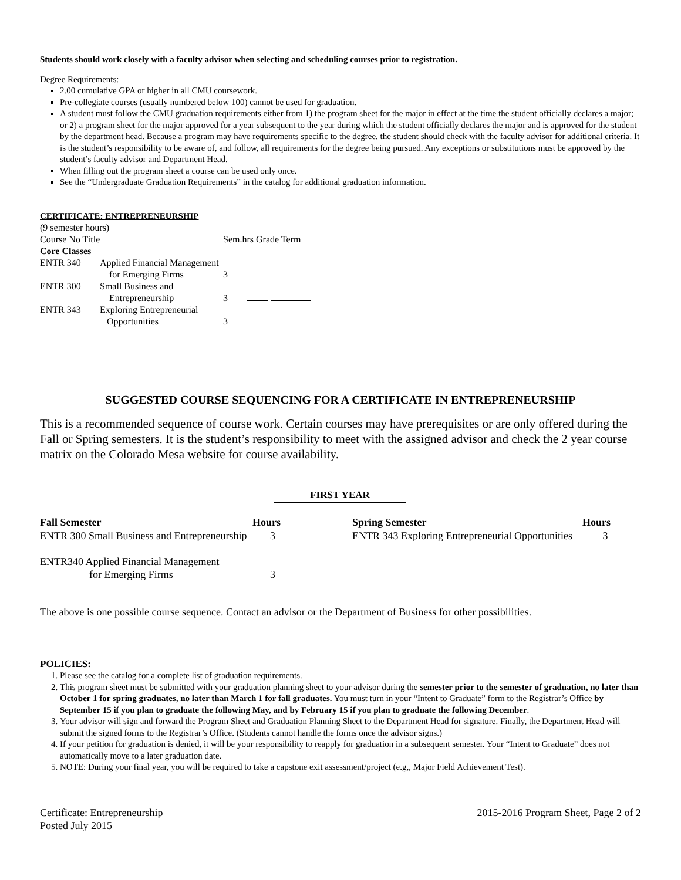Students should work closely with a faculty advisor when selecting and scheduling courses prior to registration.
Degree Requirements:
2.00 cumulative GPA or higher in all CMU coursework.
Pre-collegiate courses (usually numbered below 100) cannot be used for graduation.
A student must follow the CMU graduation requirements either from 1) the program sheet for the major in effect at the time the student officially declares a major; or 2) a program sheet for the major approved for a year subsequent to the year during which the student officially declares the major and is approved for the student by the department head. Because a program may have requirements specific to the degree, the student should check with the faculty advisor for additional criteria. It is the student’s responsibility to be aware of, and follow, all requirements for the degree being pursued. Any exceptions or substitutions must be approved by the student’s faculty advisor and Department Head.
When filling out the program sheet a course can be used only once.
See the “Undergraduate Graduation Requirements” in the catalog for additional graduation information.
CERTIFICATE: ENTREPRENEURSHIP
| (9 semester hours) | | | |
| Course No Title | | Sem.hrs Grade Term | |
| Core Classes | | | |
| ENTR 340 | Applied Financial Management for Emerging Firms | 3 | |
| ENTR 300 | Small Business and Entrepreneurship | 3 | |
| ENTR 343 | Exploring Entrepreneurial Opportunities | 3 | |
SUGGESTED COURSE SEQUENCING FOR A CERTIFICATE IN ENTREPRENEURSHIP
This is a recommended sequence of course work. Certain courses may have prerequisites or are only offered during the Fall or Spring semesters. It is the student’s responsibility to meet with the assigned advisor and check the 2 year course matrix on the Colorado Mesa website for course availability.
FIRST YEAR
Fall Semester Hours
ENTR 300 Small Business and Entrepreneurship 3
ENTR340 Applied Financial Management
for Emerging Firms 3
Spring Semester Hours
ENTR 343 Exploring Entrepreneurial Opportunities 3
The above is one possible course sequence. Contact an advisor or the Department of Business for other possibilities.
POLICIES:
1. Please see the catalog for a complete list of graduation requirements.
2. This program sheet must be submitted with your graduation planning sheet to your advisor during the semester prior to the semester of graduation, no later than October 1 for spring graduates, no later than March 1 for fall graduates. You must turn in your “Intent to Graduate” form to the Registrar’s Office by September 15 if you plan to graduate the following May, and by February 15 if you plan to graduate the following December.
3. Your advisor will sign and forward the Program Sheet and Graduation Planning Sheet to the Department Head for signature. Finally, the Department Head will submit the signed forms to the Registrar’s Office. (Students cannot handle the forms once the advisor signs.)
4. If your petition for graduation is denied, it will be your responsibility to reapply for graduation in a subsequent semester. Your “Intent to Graduate” does not automatically move to a later graduation date.
5. NOTE: During your final year, you will be required to take a capstone exit assessment/project (e.g,, Major Field Achievement Test).
Certificate: Entrepreneurship
Posted July 2015 2015-2016 Program Sheet, Page 2 of 2